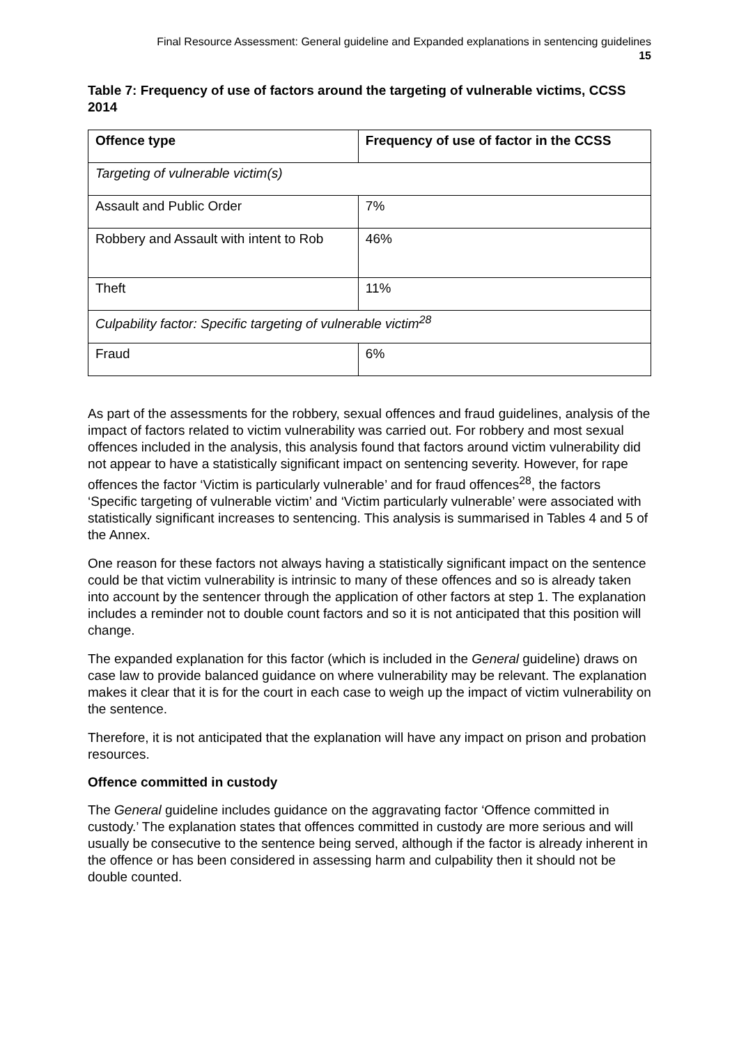Final Resource Assessment: General guideline and Expanded explanations in sentencing guidelines
15
Table 7: Frequency of use of factors around the targeting of vulnerable victims, CCSS 2014
| Offence type | Frequency of use of factor in the CCSS |
| --- | --- |
| Targeting of vulnerable victim(s) | |
| Assault and Public Order | 7% |
| Robbery and Assault with intent to Rob | 46% |
| Theft | 11% |
| Culpability factor: Specific targeting of vulnerable victim<sup>28</sup> | |
| Fraud | 6% |
As part of the assessments for the robbery, sexual offences and fraud guidelines, analysis of the impact of factors related to victim vulnerability was carried out. For robbery and most sexual offences included in the analysis, this analysis found that factors around victim vulnerability did not appear to have a statistically significant impact on sentencing severity. However, for rape offences the factor ‘Victim is particularly vulnerable’ and for fraud offences<sup>28</sup>, the factors ‘Specific targeting of vulnerable victim’ and ‘Victim particularly vulnerable’ were associated with statistically significant increases to sentencing. This analysis is summarised in Tables 4 and 5 of the Annex.
One reason for these factors not always having a statistically significant impact on the sentence could be that victim vulnerability is intrinsic to many of these offences and so is already taken into account by the sentencer through the application of other factors at step 1. The explanation includes a reminder not to double count factors and so it is not anticipated that this position will change.
The expanded explanation for this factor (which is included in the General guideline) draws on case law to provide balanced guidance on where vulnerability may be relevant. The explanation makes it clear that it is for the court in each case to weigh up the impact of victim vulnerability on the sentence.
Therefore, it is not anticipated that the explanation will have any impact on prison and probation resources.
Offence committed in custody
The General guideline includes guidance on the aggravating factor ‘Offence committed in custody.’ The explanation states that offences committed in custody are more serious and will usually be consecutive to the sentence being served, although if the factor is already inherent in the offence or has been considered in assessing harm and culpability then it should not be double counted.